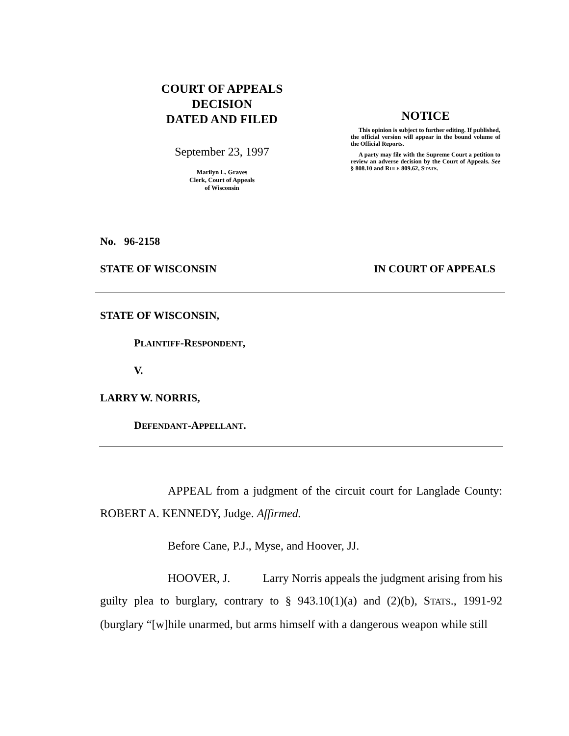COURT OF APPEALS
DECISION
DATED AND FILED
September 23, 1997
Marilyn L. Graves
Clerk, Court of Appeals
of Wisconsin
NOTICE
This opinion is subject to further editing. If published, the official version will appear in the bound volume of the Official Reports.
A party may file with the Supreme Court a petition to review an adverse decision by the Court of Appeals. See § 808.10 and RULE 809.62, STATS.
No. 96-2158
STATE OF WISCONSIN IN COURT OF APPEALS
STATE OF WISCONSIN,
PLAINTIFF-RESPONDENT,
V.
LARRY W. NORRIS,
DEFENDANT-APPELLANT.
APPEAL from a judgment of the circuit court for Langlade County: ROBERT A. KENNEDY, Judge. Affirmed.
Before Cane, P.J., Myse, and Hoover, JJ.
HOOVER, J. Larry Norris appeals the judgment arising from his guilty plea to burglary, contrary to § 943.10(1)(a) and (2)(b), STATS., 1991-92 (burglary “[w]hile unarmed, but arms himself with a dangerous weapon while still